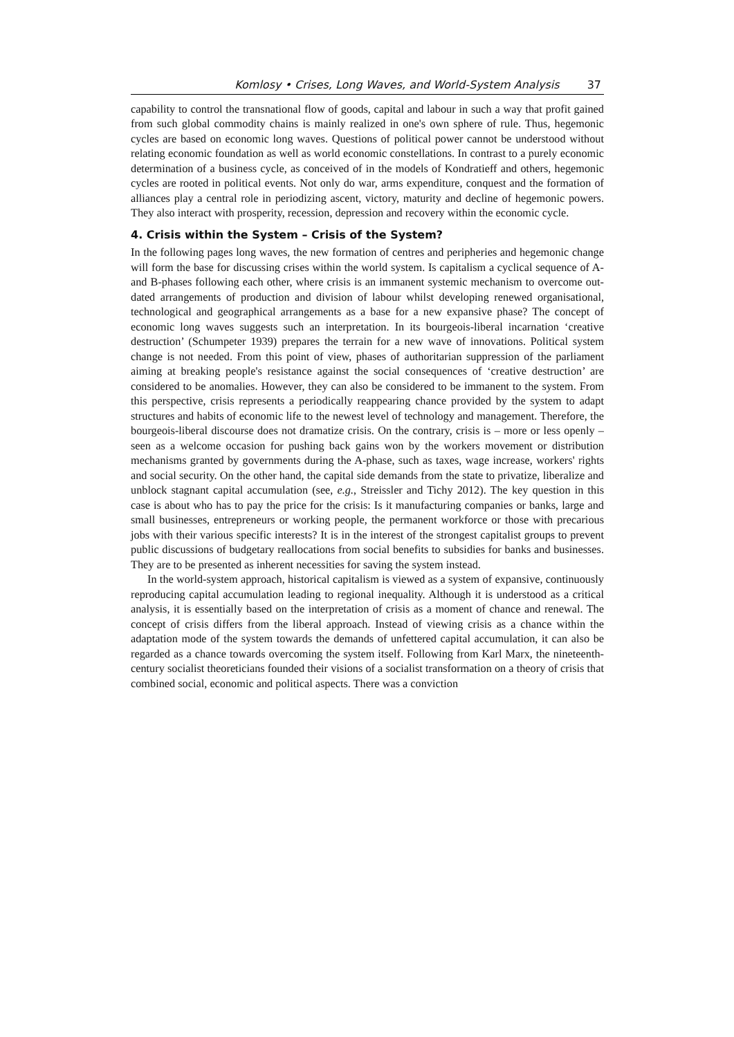Komlosy • Crises, Long Waves, and World-System Analysis 37
capability to control the transnational flow of goods, capital and labour in such a way that profit gained from such global commodity chains is mainly realized in one's own sphere of rule. Thus, hegemonic cycles are based on economic long waves. Questions of political power cannot be understood without relating economic foundation as well as world economic constellations. In contrast to a purely economic determination of a business cycle, as conceived of in the models of Kondratieff and others, hegemonic cycles are rooted in political events. Not only do war, arms expenditure, conquest and the formation of alliances play a central role in periodizing ascent, victory, maturity and decline of hegemonic powers. They also interact with prosperity, recession, depression and recovery within the economic cycle.
4. Crisis within the System – Crisis of the System?
In the following pages long waves, the new formation of centres and peripheries and hegemonic change will form the base for discussing crises within the world system. Is capitalism a cyclical sequence of A- and B-phases following each other, where crisis is an immanent systemic mechanism to overcome out-dated arrangements of production and division of labour whilst developing renewed organisational, technological and geographical arrangements as a base for a new expansive phase? The concept of economic long waves suggests such an interpretation. In its bourgeois-liberal incarnation ‘creative destruction’ (Schumpeter 1939) prepares the terrain for a new wave of innovations. Political system change is not needed. From this point of view, phases of authoritarian suppression of the parliament aiming at breaking people's resistance against the social consequences of ‘creative destruction’ are considered to be anomalies. However, they can also be considered to be immanent to the system. From this perspective, crisis represents a periodically reappearing chance provided by the system to adapt structures and habits of economic life to the newest level of technology and management. Therefore, the bourgeois-liberal discourse does not dramatize crisis. On the contrary, crisis is – more or less openly – seen as a welcome occasion for pushing back gains won by the workers movement or distribution mechanisms granted by governments during the A-phase, such as taxes, wage increase, workers' rights and social security. On the other hand, the capital side demands from the state to privatize, liberalize and unblock stagnant capital accumulation (see, e.g., Streissler and Tichy 2012). The key question in this case is about who has to pay the price for the crisis: Is it manufacturing companies or banks, large and small businesses, entrepreneurs or working people, the permanent workforce or those with precarious jobs with their various specific interests? It is in the interest of the strongest capitalist groups to prevent public discussions of budgetary reallocations from social benefits to subsidies for banks and businesses. They are to be presented as inherent necessities for saving the system instead.
In the world-system approach, historical capitalism is viewed as a system of expansive, continuously reproducing capital accumulation leading to regional inequality. Although it is understood as a critical analysis, it is essentially based on the interpretation of crisis as a moment of chance and renewal. The concept of crisis differs from the liberal approach. Instead of viewing crisis as a chance within the adaptation mode of the system towards the demands of unfettered capital accumulation, it can also be regarded as a chance towards overcoming the system itself. Following from Karl Marx, the nineteenth-century socialist theoreticians founded their visions of a socialist transformation on a theory of crisis that combined social, economic and political aspects. There was a conviction